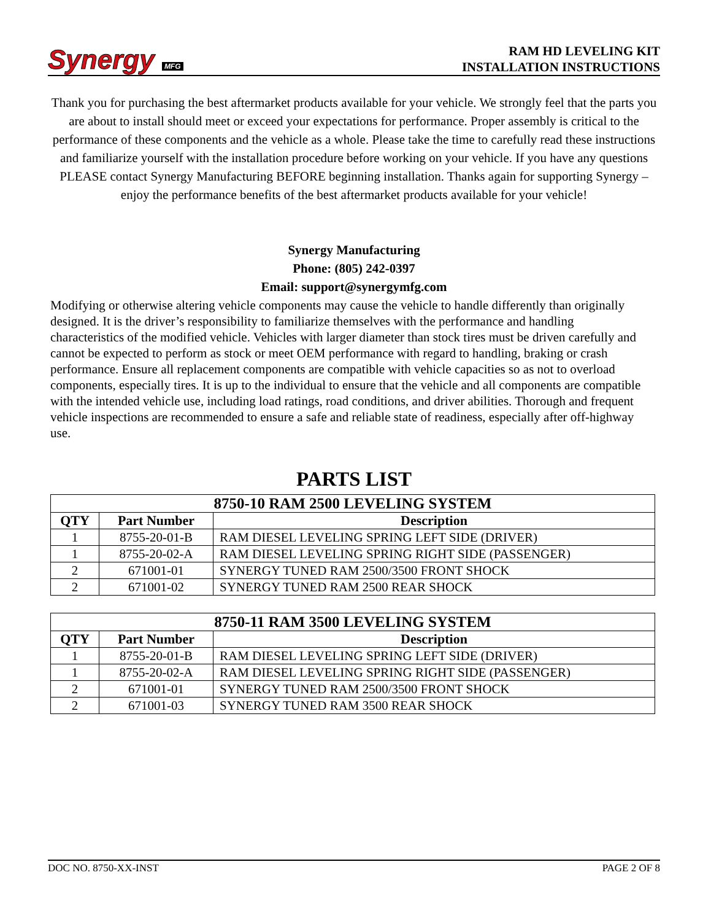Synergy MFG
RAM HD LEVELING KIT
INSTALLATION INSTRUCTIONS
Thank you for purchasing the best aftermarket products available for your vehicle. We strongly feel that the parts you are about to install should meet or exceed your expectations for performance. Proper assembly is critical to the performance of these components and the vehicle as a whole. Please take the time to carefully read these instructions and familiarize yourself with the installation procedure before working on your vehicle. If you have any questions PLEASE contact Synergy Manufacturing BEFORE beginning installation. Thanks again for supporting Synergy – enjoy the performance benefits of the best aftermarket products available for your vehicle!
Synergy Manufacturing
Phone: (805) 242-0397
Email: support@synergymfg.com
Modifying or otherwise altering vehicle components may cause the vehicle to handle differently than originally designed. It is the driver’s responsibility to familiarize themselves with the performance and handling characteristics of the modified vehicle. Vehicles with larger diameter than stock tires must be driven carefully and cannot be expected to perform as stock or meet OEM performance with regard to handling, braking or crash performance. Ensure all replacement components are compatible with vehicle capacities so as not to overload components, especially tires. It is up to the individual to ensure that the vehicle and all components are compatible with the intended vehicle use, including load ratings, road conditions, and driver abilities. Thorough and frequent vehicle inspections are recommended to ensure a safe and reliable state of readiness, especially after off-highway use.
PARTS LIST
| 8750-10 RAM 2500 LEVELING SYSTEM | | |
| --- | --- | --- |
| QTY | Part Number | Description |
| 1 | 8755-20-01-B | RAM DIESEL LEVELING SPRING LEFT SIDE (DRIVER) |
| 1 | 8755-20-02-A | RAM DIESEL LEVELING SPRING RIGHT SIDE (PASSENGER) |
| 2 | 671001-01 | SYNERGY TUNED RAM 2500/3500 FRONT SHOCK |
| 2 | 671001-02 | SYNERGY TUNED RAM 2500 REAR SHOCK |
| 8750-11 RAM 3500 LEVELING SYSTEM | | |
| --- | --- | --- |
| QTY | Part Number | Description |
| 1 | 8755-20-01-B | RAM DIESEL LEVELING SPRING LEFT SIDE (DRIVER) |
| 1 | 8755-20-02-A | RAM DIESEL LEVELING SPRING RIGHT SIDE (PASSENGER) |
| 2 | 671001-01 | SYNERGY TUNED RAM 2500/3500 FRONT SHOCK |
| 2 | 671001-03 | SYNERGY TUNED RAM 3500 REAR SHOCK |
DOC NO. 8750-XX-INST PAGE 2 OF 8